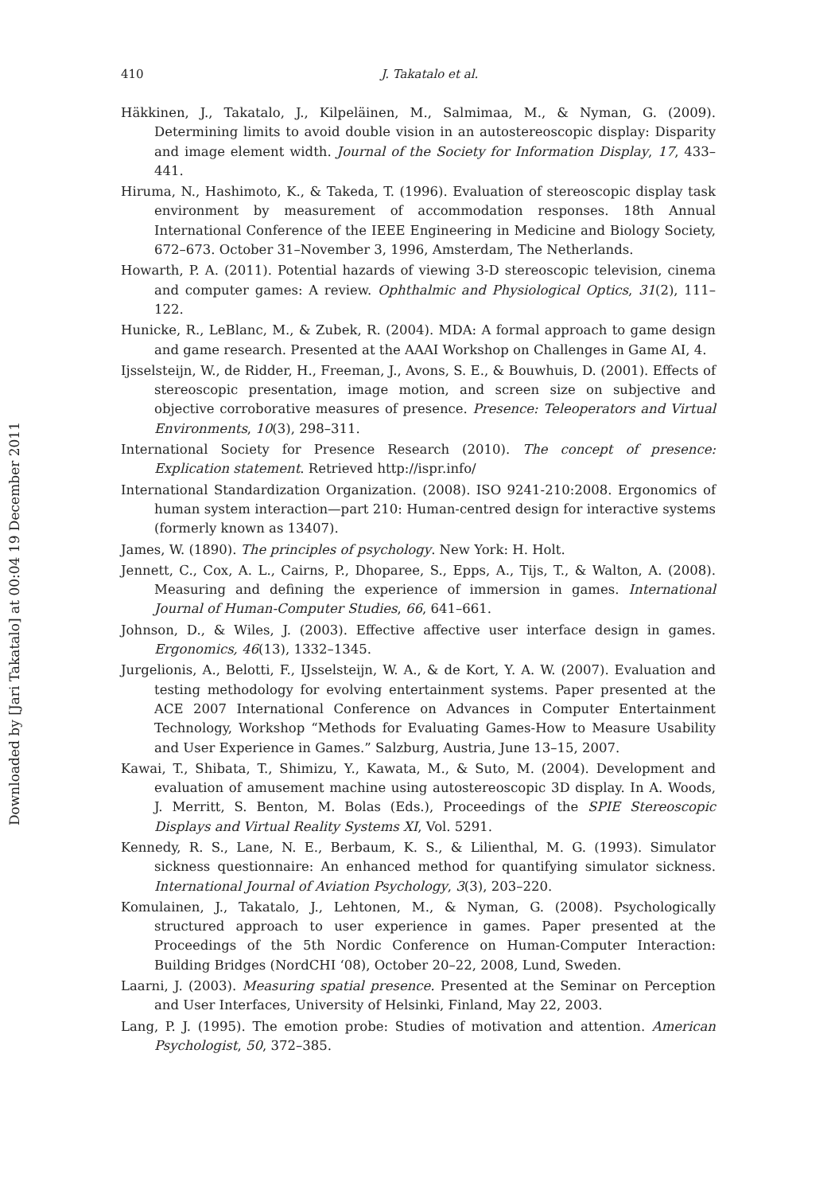Downloaded by [Jari Takatalo] at 00:04 19 December 2011
410
J. Takatalo et al.
Häkkinen, J., Takatalo, J., Kilpeläinen, M., Salmimaa, M., & Nyman, G. (2009). Determining limits to avoid double vision in an autostereoscopic display: Disparity and image element width. Journal of the Society for Information Display, 17, 433–441.
Hiruma, N., Hashimoto, K., & Takeda, T. (1996). Evaluation of stereoscopic display task environment by measurement of accommodation responses. 18th Annual International Conference of the IEEE Engineering in Medicine and Biology Society, 672–673. October 31–November 3, 1996, Amsterdam, The Netherlands.
Howarth, P. A. (2011). Potential hazards of viewing 3-D stereoscopic television, cinema and computer games: A review. Ophthalmic and Physiological Optics, 31(2), 111–122.
Hunicke, R., LeBlanc, M., & Zubek, R. (2004). MDA: A formal approach to game design and game research. Presented at the AAAI Workshop on Challenges in Game AI, 4.
Ijsselsteijn, W., de Ridder, H., Freeman, J., Avons, S. E., & Bouwhuis, D. (2001). Effects of stereoscopic presentation, image motion, and screen size on subjective and objective corroborative measures of presence. Presence: Teleoperators and Virtual Environments, 10(3), 298–311.
International Society for Presence Research (2010). The concept of presence: Explication statement. Retrieved http://ispr.info/
International Standardization Organization. (2008). ISO 9241-210:2008. Ergonomics of human system interaction—part 210: Human-centred design for interactive systems (formerly known as 13407).
James, W. (1890). The principles of psychology. New York: H. Holt.
Jennett, C., Cox, A. L., Cairns, P., Dhoparee, S., Epps, A., Tijs, T., & Walton, A. (2008). Measuring and defining the experience of immersion in games. International Journal of Human-Computer Studies, 66, 641–661.
Johnson, D., & Wiles, J. (2003). Effective affective user interface design in games. Ergonomics, 46(13), 1332–1345.
Jurgelionis, A., Belotti, F., IJsselsteijn, W. A., & de Kort, Y. A. W. (2007). Evaluation and testing methodology for evolving entertainment systems. Paper presented at the ACE 2007 International Conference on Advances in Computer Entertainment Technology, Workshop “Methods for Evaluating Games-How to Measure Usability and User Experience in Games.” Salzburg, Austria, June 13–15, 2007.
Kawai, T., Shibata, T., Shimizu, Y., Kawata, M., & Suto, M. (2004). Development and evaluation of amusement machine using autostereoscopic 3D display. In A. Woods, J. Merritt, S. Benton, M. Bolas (Eds.), Proceedings of the SPIE Stereoscopic Displays and Virtual Reality Systems XI, Vol. 5291.
Kennedy, R. S., Lane, N. E., Berbaum, K. S., & Lilienthal, M. G. (1993). Simulator sickness questionnaire: An enhanced method for quantifying simulator sickness. International Journal of Aviation Psychology, 3(3), 203–220.
Komulainen, J., Takatalo, J., Lehtonen, M., & Nyman, G. (2008). Psychologically structured approach to user experience in games. Paper presented at the Proceedings of the 5th Nordic Conference on Human-Computer Interaction: Building Bridges (NordCHI ‘08), October 20–22, 2008, Lund, Sweden.
Laarni, J. (2003). Measuring spatial presence. Presented at the Seminar on Perception and User Interfaces, University of Helsinki, Finland, May 22, 2003.
Lang, P. J. (1995). The emotion probe: Studies of motivation and attention. American Psychologist, 50, 372–385.